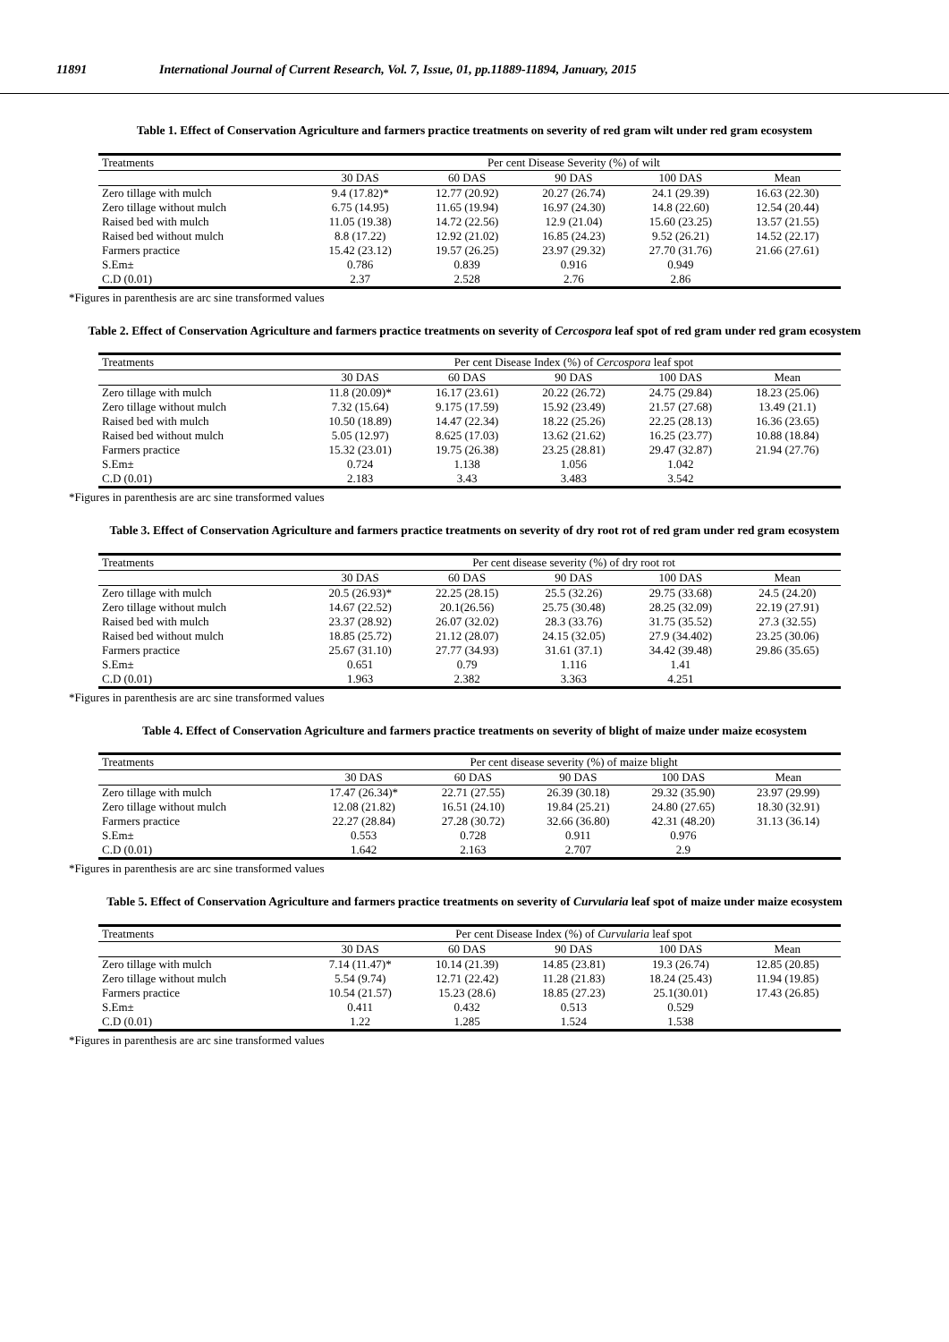11891 International Journal of Current Research, Vol. 7, Issue, 01, pp.11889-11894, January, 2015
Table 1. Effect of Conservation Agriculture and farmers practice treatments on severity of red gram wilt under red gram ecosystem
| Treatments | Per cent Disease Severity (%) of wilt | | | | |
| --- | --- | --- | --- | --- | --- |
| | 30 DAS | 60 DAS | 90 DAS | 100 DAS | Mean |
| Zero tillage with mulch | 9.4 (17.82)* | 12.77 (20.92) | 20.27 (26.74) | 24.1 (29.39) | 16.63 (22.30) |
| Zero tillage without mulch | 6.75 (14.95) | 11.65 (19.94) | 16.97 (24.30) | 14.8 (22.60) | 12.54 (20.44) |
| Raised bed with mulch | 11.05 (19.38) | 14.72 (22.56) | 12.9 (21.04) | 15.60 (23.25) | 13.57 (21.55) |
| Raised bed without mulch | 8.8 (17.22) | 12.92 (21.02) | 16.85 (24.23) | 9.52 (26.21) | 14.52 (22.17) |
| Farmers practice | 15.42 (23.12) | 19.57 (26.25) | 23.97 (29.32) | 27.70 (31.76) | 21.66 (27.61) |
| S.Em± | 0.786 | 0.839 | 0.916 | 0.949 | |
| C.D (0.01) | 2.37 | 2.528 | 2.76 | 2.86 | |
*Figures in parenthesis are arc sine transformed values
Table 2. Effect of Conservation Agriculture and farmers practice treatments on severity of Cercospora leaf spot of red gram under red gram ecosystem
| Treatments | Per cent Disease Index (%) of Cercospora leaf spot | | | | |
| --- | --- | --- | --- | --- | --- |
| | 30 DAS | 60 DAS | 90 DAS | 100 DAS | Mean |
| Zero tillage with mulch | 11.8 (20.09)* | 16.17 (23.61) | 20.22 (26.72) | 24.75 (29.84) | 18.23 (25.06) |
| Zero tillage without mulch | 7.32 (15.64) | 9.175 (17.59) | 15.92 (23.49) | 21.57 (27.68) | 13.49 (21.1) |
| Raised bed with mulch | 10.50 (18.89) | 14.47 (22.34) | 18.22 (25.26) | 22.25 (28.13) | 16.36 (23.65) |
| Raised bed without mulch | 5.05 (12.97) | 8.625 (17.03) | 13.62 (21.62) | 16.25 (23.77) | 10.88 (18.84) |
| Farmers practice | 15.32 (23.01) | 19.75 (26.38) | 23.25 (28.81) | 29.47 (32.87) | 21.94 (27.76) |
| S.Em± | 0.724 | 1.138 | 1.056 | 1.042 | |
| C.D (0.01) | 2.183 | 3.43 | 3.483 | 3.542 | |
*Figures in parenthesis are arc sine transformed values
Table 3. Effect of Conservation Agriculture and farmers practice treatments on severity of dry root rot of red gram under red gram ecosystem
| Treatments | Per cent disease severity (%) of dry root rot | | | | |
| --- | --- | --- | --- | --- | --- |
| | 30 DAS | 60 DAS | 90 DAS | 100 DAS | Mean |
| Zero tillage with mulch | 20.5 (26.93)* | 22.25 (28.15) | 25.5 (32.26) | 29.75 (33.68) | 24.5 (24.20) |
| Zero tillage without mulch | 14.67 (22.52) | 20.1(26.56) | 25.75 (30.48) | 28.25 (32.09) | 22.19 (27.91) |
| Raised bed with mulch | 23.37 (28.92) | 26.07 (32.02) | 28.3 (33.76) | 31.75 (35.52) | 27.3 (32.55) |
| Raised bed without mulch | 18.85 (25.72) | 21.12 (28.07) | 24.15 (32.05) | 27.9 (34.402) | 23.25 (30.06) |
| Farmers practice | 25.67 (31.10) | 27.77 (34.93) | 31.61 (37.1) | 34.42 (39.48) | 29.86 (35.65) |
| S.Em± | 0.651 | 0.79 | 1.116 | 1.41 | |
| C.D (0.01) | 1.963 | 2.382 | 3.363 | 4.251 | |
*Figures in parenthesis are arc sine transformed values
Table 4. Effect of Conservation Agriculture and farmers practice treatments on severity of blight of maize under maize ecosystem
| Treatments | Per cent disease severity (%) of maize blight | | | | |
| --- | --- | --- | --- | --- | --- |
| | 30 DAS | 60 DAS | 90 DAS | 100 DAS | Mean |
| Zero tillage with mulch | 17.47 (26.34)* | 22.71 (27.55) | 26.39 (30.18) | 29.32 (35.90) | 23.97 (29.99) |
| Zero tillage without mulch | 12.08 (21.82) | 16.51 (24.10) | 19.84 (25.21) | 24.80 (27.65) | 18.30 (32.91) |
| Farmers practice | 22.27 (28.84) | 27.28 (30.72) | 32.66 (36.80) | 42.31 (48.20) | 31.13 (36.14) |
| S.Em± | 0.553 | 0.728 | 0.911 | 0.976 | |
| C.D (0.01) | 1.642 | 2.163 | 2.707 | 2.9 | |
*Figures in parenthesis are arc sine transformed values
Table 5. Effect of Conservation Agriculture and farmers practice treatments on severity of Curvularia leaf spot of maize under maize ecosystem
| Treatments | Per cent Disease Index (%) of Curvularia leaf spot | | | | |
| --- | --- | --- | --- | --- | --- |
| | 30 DAS | 60 DAS | 90 DAS | 100 DAS | Mean |
| Zero tillage with mulch | 7.14 (11.47)* | 10.14 (21.39) | 14.85 (23.81) | 19.3 (26.74) | 12.85 (20.85) |
| Zero tillage without mulch | 5.54 (9.74) | 12.71 (22.42) | 11.28 (21.83) | 18.24 (25.43) | 11.94 (19.85) |
| Farmers practice | 10.54 (21.57) | 15.23 (28.6) | 18.85 (27.23) | 25.1(30.01) | 17.43 (26.85) |
| S.Em± | 0.411 | 0.432 | 0.513 | 0.529 | |
| C.D (0.01) | 1.22 | 1.285 | 1.524 | 1.538 | |
*Figures in parenthesis are arc sine transformed values